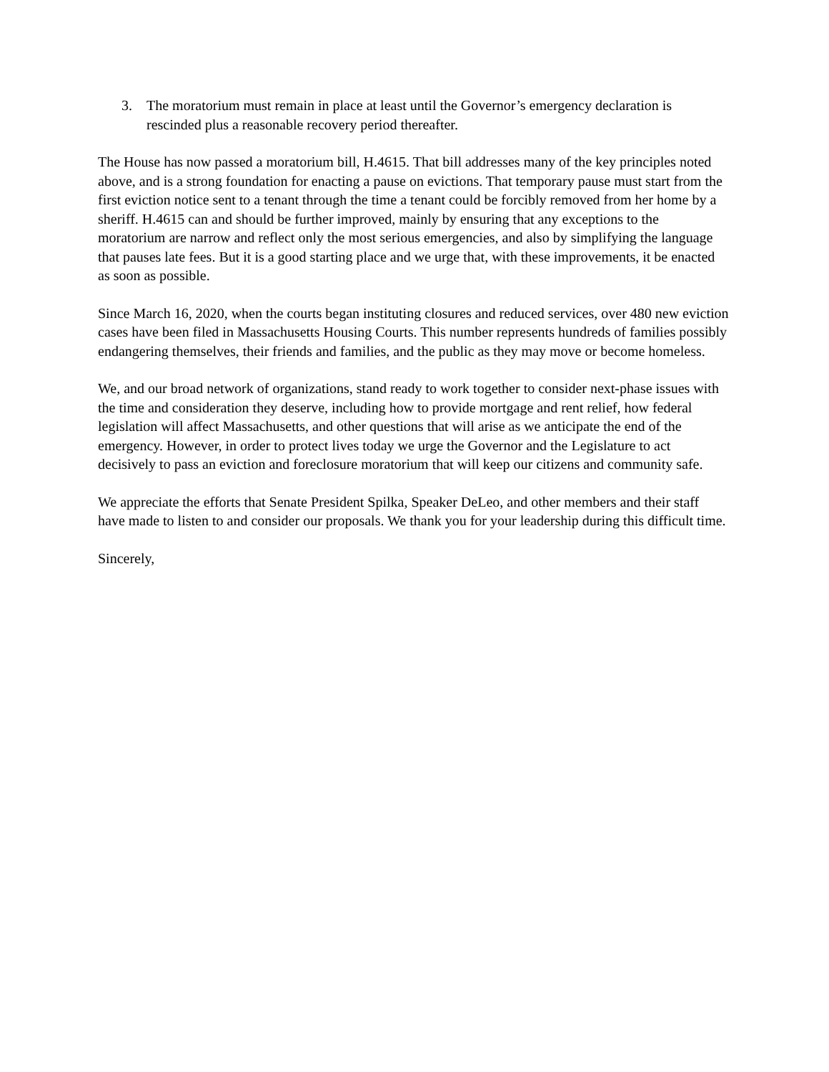3. The moratorium must remain in place at least until the Governor’s emergency declaration is rescinded plus a reasonable recovery period thereafter.
The House has now passed a moratorium bill, H.4615. That bill addresses many of the key principles noted above, and is a strong foundation for enacting a pause on evictions. That temporary pause must start from the first eviction notice sent to a tenant through the time a tenant could be forcibly removed from her home by a sheriff. H.4615 can and should be further improved, mainly by ensuring that any exceptions to the moratorium are narrow and reflect only the most serious emergencies, and also by simplifying the language that pauses late fees. But it is a good starting place and we urge that, with these improvements, it be enacted as soon as possible.
Since March 16, 2020, when the courts began instituting closures and reduced services, over 480 new eviction cases have been filed in Massachusetts Housing Courts. This number represents hundreds of families possibly endangering themselves, their friends and families, and the public as they may move or become homeless.
We, and our broad network of organizations, stand ready to work together to consider next-phase issues with the time and consideration they deserve, including how to provide mortgage and rent relief, how federal legislation will affect Massachusetts, and other questions that will arise as we anticipate the end of the emergency. However, in order to protect lives today we urge the Governor and the Legislature to act decisively to pass an eviction and foreclosure moratorium that will keep our citizens and community safe.
We appreciate the efforts that Senate President Spilka, Speaker DeLeo, and other members and their staff have made to listen to and consider our proposals. We thank you for your leadership during this difficult time.
Sincerely,